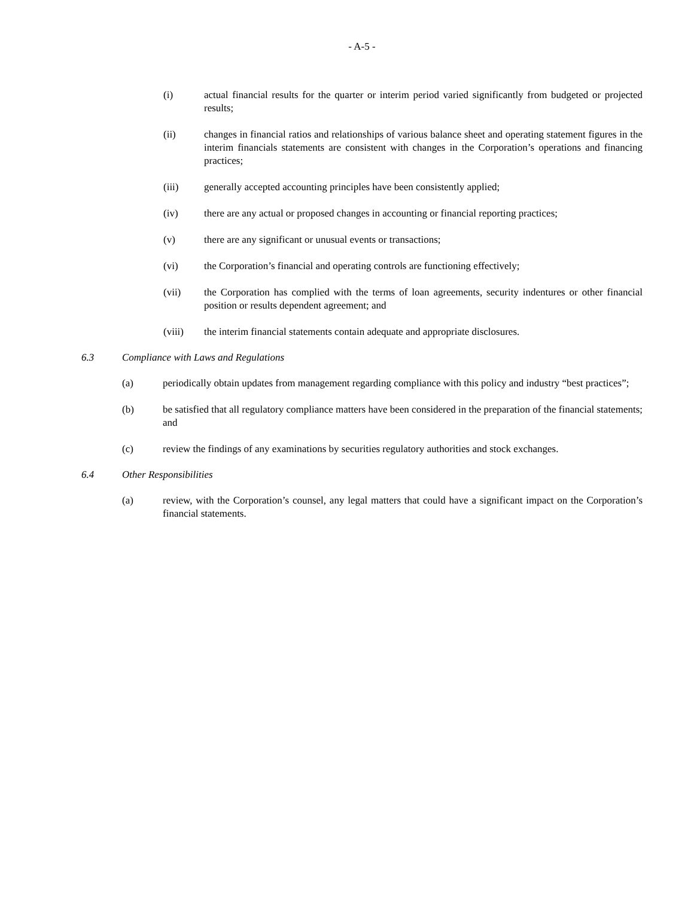- A-5 -
(i) actual financial results for the quarter or interim period varied significantly from budgeted or projected results;
(ii) changes in financial ratios and relationships of various balance sheet and operating statement figures in the interim financials statements are consistent with changes in the Corporation’s operations and financing practices;
(iii) generally accepted accounting principles have been consistently applied;
(iv) there are any actual or proposed changes in accounting or financial reporting practices;
(v) there are any significant or unusual events or transactions;
(vi) the Corporation’s financial and operating controls are functioning effectively;
(vii) the Corporation has complied with the terms of loan agreements, security indentures or other financial position or results dependent agreement; and
(viii) the interim financial statements contain adequate and appropriate disclosures.
6.3 Compliance with Laws and Regulations
(a) periodically obtain updates from management regarding compliance with this policy and industry “best practices”;
(b) be satisfied that all regulatory compliance matters have been considered in the preparation of the financial statements; and
(c) review the findings of any examinations by securities regulatory authorities and stock exchanges.
6.4 Other Responsibilities
(a) review, with the Corporation’s counsel, any legal matters that could have a significant impact on the Corporation’s financial statements.